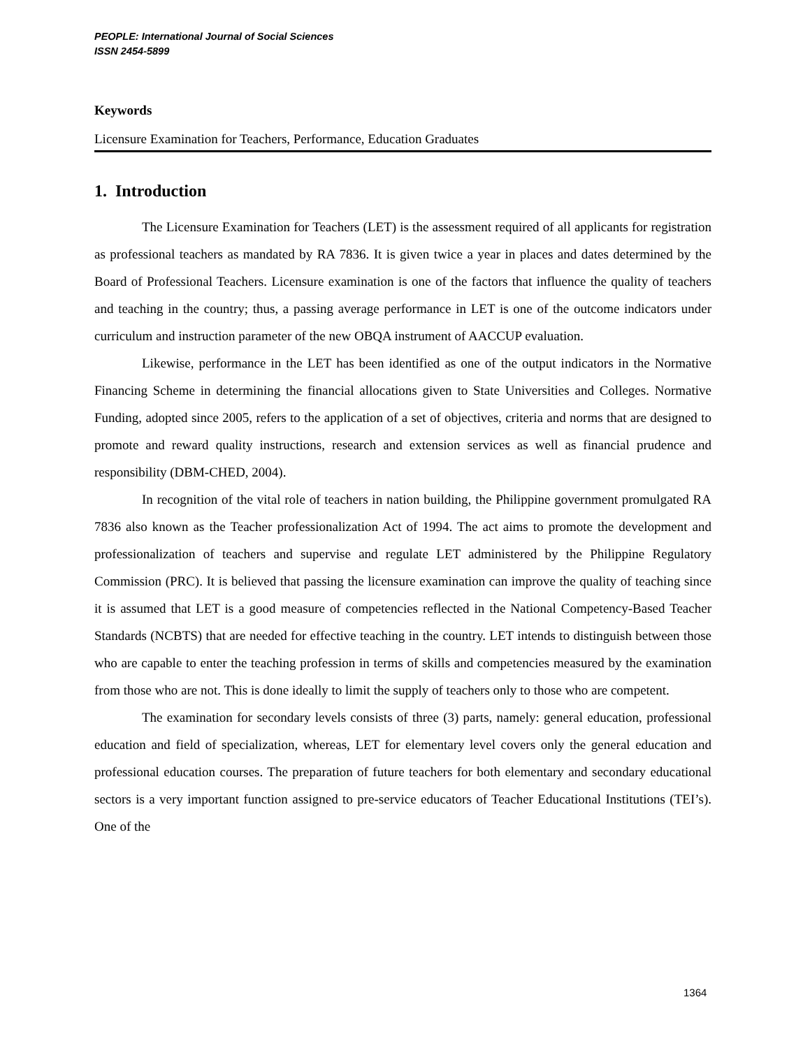PEOPLE: International Journal of Social Sciences
ISSN 2454-5899
Keywords
Licensure Examination for Teachers, Performance, Education Graduates
1. Introduction
The Licensure Examination for Teachers (LET) is the assessment required of all applicants for registration as professional teachers as mandated by RA 7836. It is given twice a year in places and dates determined by the Board of Professional Teachers. Licensure examination is one of the factors that influence the quality of teachers and teaching in the country; thus, a passing average performance in LET is one of the outcome indicators under curriculum and instruction parameter of the new OBQA instrument of AACCUP evaluation.
Likewise, performance in the LET has been identified as one of the output indicators in the Normative Financing Scheme in determining the financial allocations given to State Universities and Colleges. Normative Funding, adopted since 2005, refers to the application of a set of objectives, criteria and norms that are designed to promote and reward quality instructions, research and extension services as well as financial prudence and responsibility (DBM-CHED, 2004).
In recognition of the vital role of teachers in nation building, the Philippine government promulgated RA 7836 also known as the Teacher professionalization Act of 1994. The act aims to promote the development and professionalization of teachers and supervise and regulate LET administered by the Philippine Regulatory Commission (PRC). It is believed that passing the licensure examination can improve the quality of teaching since it is assumed that LET is a good measure of competencies reflected in the National Competency-Based Teacher Standards (NCBTS) that are needed for effective teaching in the country. LET intends to distinguish between those who are capable to enter the teaching profession in terms of skills and competencies measured by the examination from those who are not. This is done ideally to limit the supply of teachers only to those who are competent.
The examination for secondary levels consists of three (3) parts, namely: general education, professional education and field of specialization, whereas, LET for elementary level covers only the general education and professional education courses. The preparation of future teachers for both elementary and secondary educational sectors is a very important function assigned to pre-service educators of Teacher Educational Institutions (TEI’s). One of the
1364